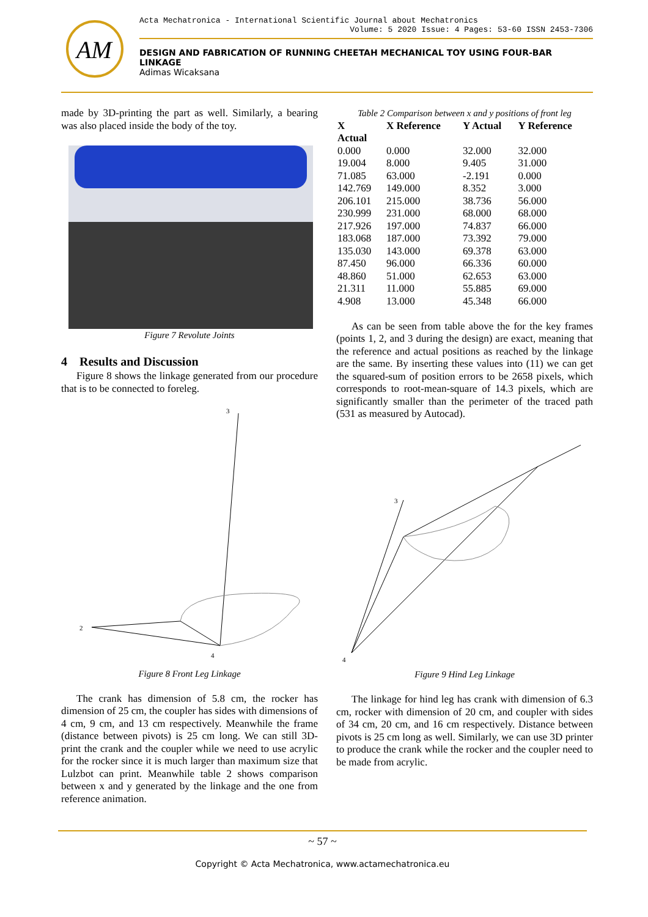AM
Acta Mechatronica - International Scientific Journal about Mechatronics
Volume: 5 2020 Issue: 4 Pages: 53-60 ISSN 2453-7306
DESIGN AND FABRICATION OF RUNNING CHEETAH MECHANICAL TOY USING FOUR-BAR LINKAGE
Adimas Wicaksana
made by 3D-printing the part as well. Similarly, a bearing was also placed inside the body of the toy.
Figure 7 Revolute Joints
4 Results and Discussion
Figure 8 shows the linkage generated from our procedure that is to be connected to foreleg.
3
2
4
Figure 8 Front Leg Linkage
The crank has dimension of 5.8 cm, the rocker has dimension of 25 cm, the coupler has sides with dimensions of 4 cm, 9 cm, and 13 cm respectively. Meanwhile the frame (distance between pivots) is 25 cm long. We can still 3D-print the crank and the coupler while we need to use acrylic for the rocker since it is much larger than maximum size that Lulzbot can print. Meanwhile table 2 shows comparison between x and y generated by the linkage and the one from reference animation.
Table 2 Comparison between x and y positions of front leg
| X Actual | X Reference | Y Actual | Y Reference |
| --- | --- | --- | --- |
| 0.000 | 0.000 | 32.000 | 32.000 |
| 19.004 | 8.000 | 9.405 | 31.000 |
| 71.085 | 63.000 | -2.191 | 0.000 |
| 142.769 | 149.000 | 8.352 | 3.000 |
| 206.101 | 215.000 | 38.736 | 56.000 |
| 230.999 | 231.000 | 68.000 | 68.000 |
| 217.926 | 197.000 | 74.837 | 66.000 |
| 183.068 | 187.000 | 73.392 | 79.000 |
| 135.030 | 143.000 | 69.378 | 63.000 |
| 87.450 | 96.000 | 66.336 | 60.000 |
| 48.860 | 51.000 | 62.653 | 63.000 |
| 21.311 | 11.000 | 55.885 | 69.000 |
| 4.908 | 13.000 | 45.348 | 66.000 |
As can be seen from table above the for the key frames (points 1, 2, and 3 during the design) are exact, meaning that the reference and actual positions as reached by the linkage are the same. By inserting these values into (11) we can get the squared-sum of position errors to be 2658 pixels, which corresponds to root-mean-square of 14.3 pixels, which are significantly smaller than the perimeter of the traced path (531 as measured by Autocad).
3
4
Figure 9 Hind Leg Linkage
The linkage for hind leg has crank with dimension of 6.3 cm, rocker with dimension of 20 cm, and coupler with sides of 34 cm, 20 cm, and 16 cm respectively. Distance between pivots is 25 cm long as well. Similarly, we can use 3D printer to produce the crank while the rocker and the coupler need to be made from acrylic.
~ 57 ~
Copyright © Acta Mechatronica, www.actamechatronica.eu